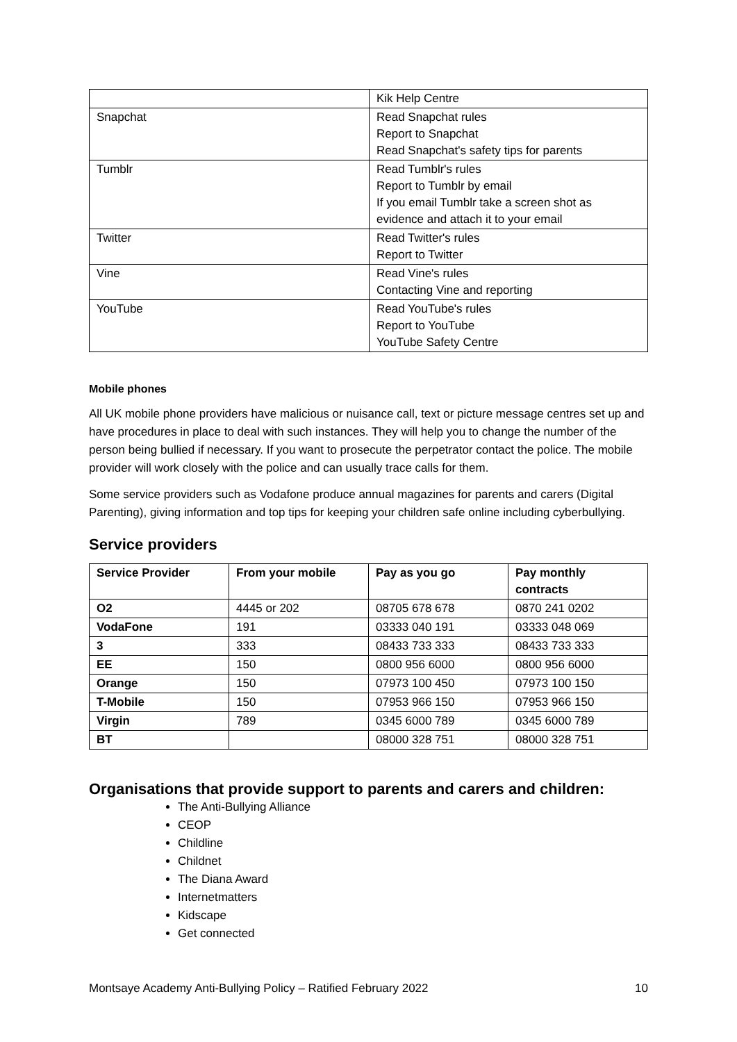| | Kik Help Centre |
| Snapchat | Read Snapchat rules Report to Snapchat Read Snapchat's safety tips for parents |
| Tumblr | Read Tumblr's rules Report to Tumblr by email If you email Tumblr take a screen shot as evidence and attach it to your email |
| Twitter | Read Twitter's rules Report to Twitter |
| Vine | Read Vine's rules Contacting Vine and reporting |
| YouTube | Read YouTube's rules Report to YouTube YouTube Safety Centre |
Mobile phones
All UK mobile phone providers have malicious or nuisance call, text or picture message centres set up and have procedures in place to deal with such instances. They will help you to change the number of the person being bullied if necessary. If you want to prosecute the perpetrator contact the police. The mobile provider will work closely with the police and can usually trace calls for them.
Some service providers such as Vodafone produce annual magazines for parents and carers (Digital Parenting), giving information and top tips for keeping your children safe online including cyberbullying.
Service providers
| Service Provider | From your mobile | Pay as you go | Pay monthly contracts |
| --- | --- | --- | --- |
| O2 | 4445 or 202 | 08705 678 678 | 0870 241 0202 |
| VodaFone | 191 | 03333 040 191 | 03333 048 069 |
| 3 | 333 | 08433 733 333 | 08433 733 333 |
| EE | 150 | 0800 956 6000 | 0800 956 6000 |
| Orange | 150 | 07973 100 450 | 07973 100 150 |
| T-Mobile | 150 | 07953 966 150 | 07953 966 150 |
| Virgin | 789 | 0345 6000 789 | 0345 6000 789 |
| BT | | 08000 328 751 | 08000 328 751 |
Organisations that provide support to parents and carers and children:
The Anti-Bullying Alliance
CEOP
Childline
Childnet
The Diana Award
Internetmatters
Kidscape
Get connected
Montsaye Academy Anti-Bullying Policy – Ratified February 2022 10